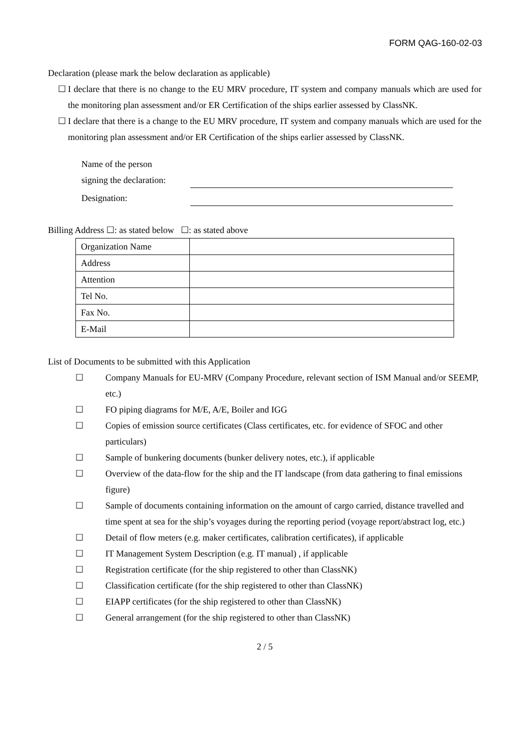FORM QAG-160-02-03
Declaration (please mark the below declaration as applicable)
☐ I declare that there is no change to the EU MRV procedure, IT system and company manuals which are used for the monitoring plan assessment and/or ER Certification of the ships earlier assessed by ClassNK.
☐ I declare that there is a change to the EU MRV procedure, IT system and company manuals which are used for the monitoring plan assessment and/or ER Certification of the ships earlier assessed by ClassNK.
| Name of the person signing the declaration: | |
| Designation: | |
Billing Address ☐: as stated below ☐: as stated above
| Organization Name | |
| Address | |
| Attention | |
| Tel No. | |
| Fax No. | |
| E-Mail | |
List of Documents to be submitted with this Application
☐ Company Manuals for EU-MRV (Company Procedure, relevant section of ISM Manual and/or SEEMP, etc.)
☐ FO piping diagrams for M/E, A/E, Boiler and IGG
☐ Copies of emission source certificates (Class certificates, etc. for evidence of SFOC and other particulars)
☐ Sample of bunkering documents (bunker delivery notes, etc.), if applicable
☐ Overview of the data-flow for the ship and the IT landscape (from data gathering to final emissions figure)
☐ Sample of documents containing information on the amount of cargo carried, distance travelled and time spent at sea for the ship’s voyages during the reporting period (voyage report/abstract log, etc.)
☐ Detail of flow meters (e.g. maker certificates, calibration certificates), if applicable
☐ IT Management System Description (e.g. IT manual) , if applicable
☐ Registration certificate (for the ship registered to other than ClassNK)
☐ Classification certificate (for the ship registered to other than ClassNK)
☐ EIAPP certificates (for the ship registered to other than ClassNK)
☐ General arrangement (for the ship registered to other than ClassNK)
2 / 5